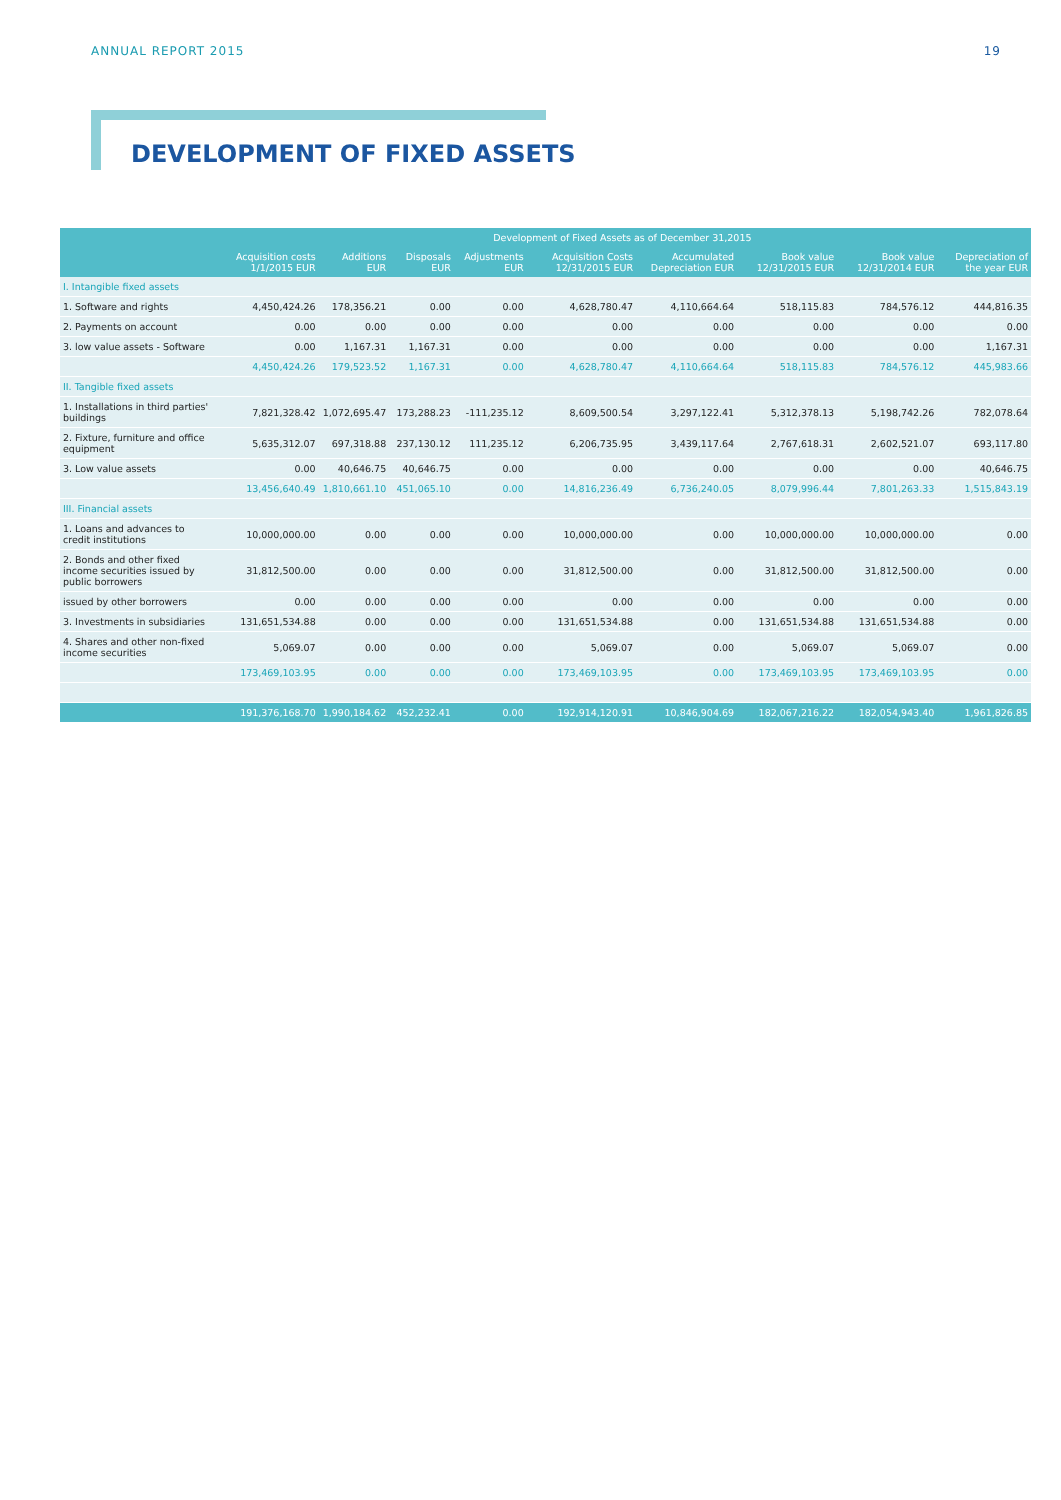ANNUAL REPORT 2015 19
DEVELOPMENT OF FIXED ASSETS
| | Development of Fixed Assets as of December 31,2015 | | | | | | | | |
| --- | --- | --- | --- | --- | --- | --- | --- | --- | --- |
| | Acquisition costs 1/1/2015 EUR | Additions EUR | Disposals EUR | Adjustments EUR | Acquisition Costs 12/31/2015 EUR | Accumulated Depreciation EUR | Book value 12/31/2015 EUR | Book value 12/31/2014 EUR | Depreciation of the year EUR |
| I. Intangible fixed assets | | | | | | | | | |
| 1. Software and rights | 4,450,424.26 | 178,356.21 | 0.00 | 0.00 | 4,628,780.47 | 4,110,664.64 | 518,115.83 | 784,576.12 | 444,816.35 |
| 2. Payments on account | 0.00 | 0.00 | 0.00 | 0.00 | 0.00 | 0.00 | 0.00 | 0.00 | 0.00 |
| 3. low value assets - Software | 0.00 | 1,167.31 | 1,167.31 | 0.00 | 0.00 | 0.00 | 0.00 | 0.00 | 1,167.31 |
| | 4,450,424.26 | 179,523.52 | 1,167.31 | 0.00 | 4,628,780.47 | 4,110,664.64 | 518,115.83 | 784,576.12 | 445,983.66 |
| II. Tangible fixed assets | | | | | | | | | |
| 1. Installations in third parties' buildings | 7,821,328.42 | 1,072,695.47 | 173,288.23 | -111,235.12 | 8,609,500.54 | 3,297,122.41 | 5,312,378.13 | 5,198,742.26 | 782,078.64 |
| 2. Fixture, furniture and office equipment | 5,635,312.07 | 697,318.88 | 237,130.12 | 111,235.12 | 6,206,735.95 | 3,439,117.64 | 2,767,618.31 | 2,602,521.07 | 693,117.80 |
| 3. Low value assets | 0.00 | 40,646.75 | 40,646.75 | 0.00 | 0.00 | 0.00 | 0.00 | 0.00 | 40,646.75 |
| | 13,456,640.49 | 1,810,661.10 | 451,065.10 | 0.00 | 14,816,236.49 | 6,736,240.05 | 8,079,996.44 | 7,801,263.33 | 1,515,843.19 |
| III. Financial assets | | | | | | | | | |
| 1. Loans and advances to credit institutions | 10,000,000.00 | 0.00 | 0.00 | 0.00 | 10,000,000.00 | 0.00 | 10,000,000.00 | 10,000,000.00 | 0.00 |
| 2. Bonds and other fixed income securities issued by public borrowers | 31,812,500.00 | 0.00 | 0.00 | 0.00 | 31,812,500.00 | 0.00 | 31,812,500.00 | 31,812,500.00 | 0.00 |
| issued by other borrowers | 0.00 | 0.00 | 0.00 | 0.00 | 0.00 | 0.00 | 0.00 | 0.00 | 0.00 |
| 3. Investments in subsidiaries | 131,651,534.88 | 0.00 | 0.00 | 0.00 | 131,651,534.88 | 0.00 | 131,651,534.88 | 131,651,534.88 | 0.00 |
| 4. Shares and other non-fixed income securities | 5,069.07 | 0.00 | 0.00 | 0.00 | 5,069.07 | 0.00 | 5,069.07 | 5,069.07 | 0.00 |
| | 173,469,103.95 | 0.00 | 0.00 | 0.00 | 173,469,103.95 | 0.00 | 173,469,103.95 | 173,469,103.95 | 0.00 |
| | 191,376,168.70 | 1,990,184.62 | 452,232.41 | 0.00 | 192,914,120.91 | 10,846,904.69 | 182,067,216.22 | 182,054,943.40 | 1,961,826.85 |